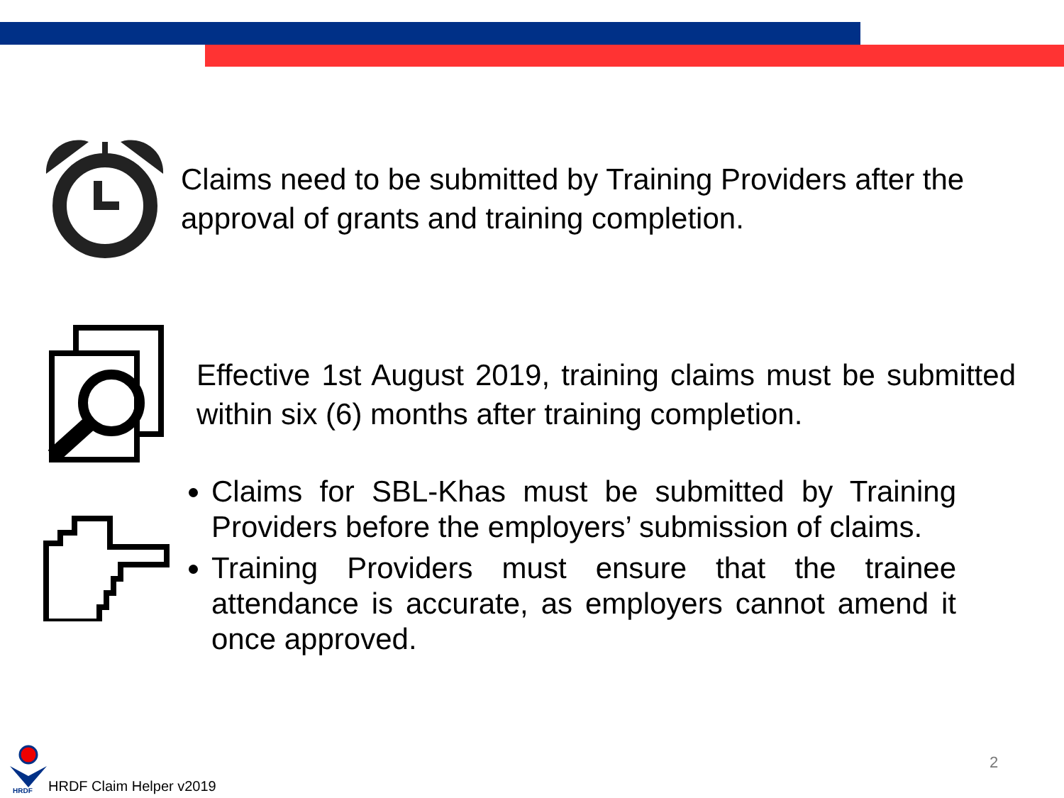Claims need to be submitted by Training Providers after the
approval of grants and training completion.
Effective 1st August 2019, training claims must be submitted within six (6) months after training completion.
Claims for SBL-Khas must be submitted by Training Providers before the employers’ submission of claims.
Training Providers must ensure that the trainee attendance is accurate, as employers cannot amend it once approved.
HRDF
HRDF Claim Helper v2019
2